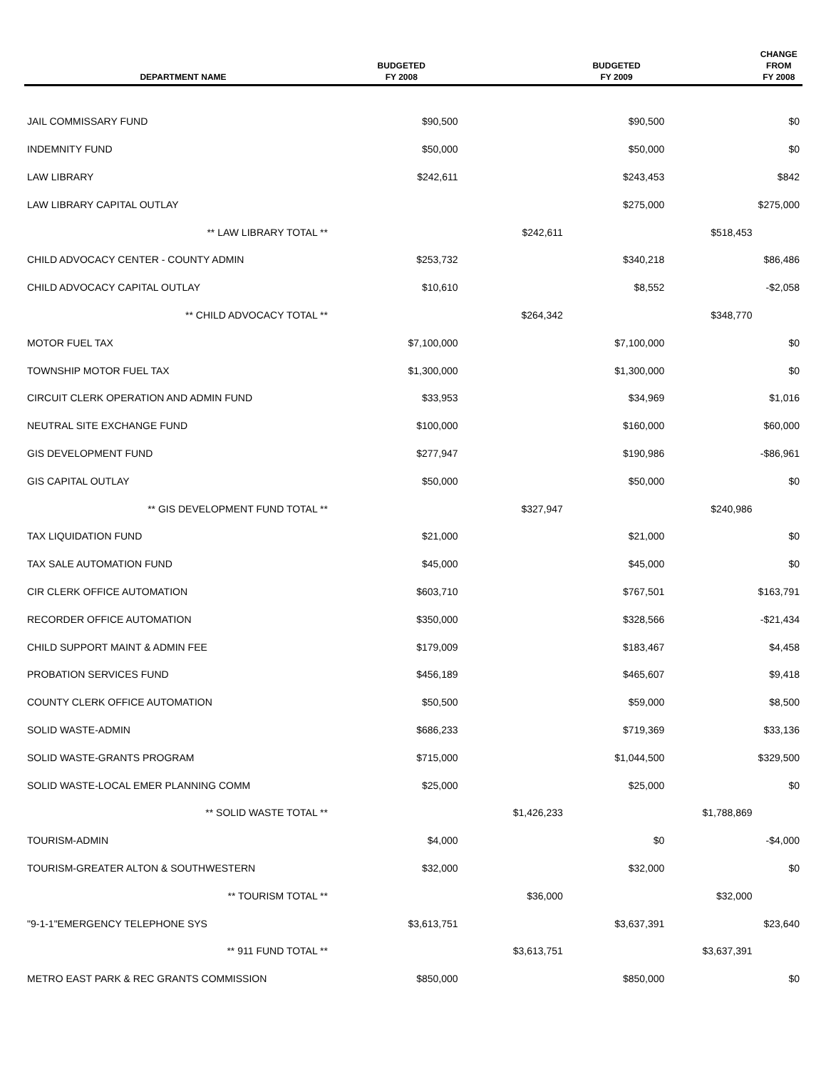| DEPARTMENT NAME | BUDGETED FY 2008 | | BUDGETED FY 2009 | | CHANGE FROM FY 2008 |
| --- | --- | --- | --- | --- | --- |
| JAIL COMMISSARY FUND | $90,500 | | $90,500 | | $0 |
| INDEMNITY FUND | $50,000 | | $50,000 | | $0 |
| LAW LIBRARY | $242,611 | | $243,453 | | $842 |
| LAW LIBRARY CAPITAL OUTLAY | | | $275,000 | | $275,000 |
| ** LAW LIBRARY TOTAL ** | | $242,611 | | $518,453 | |
| CHILD ADVOCACY CENTER - COUNTY ADMIN | $253,732 | | $340,218 | | $86,486 |
| CHILD ADVOCACY CAPITAL OUTLAY | $10,610 | | $8,552 | | -$2,058 |
| ** CHILD ADVOCACY TOTAL ** | | $264,342 | | $348,770 | |
| MOTOR FUEL TAX | $7,100,000 | | $7,100,000 | | $0 |
| TOWNSHIP MOTOR FUEL TAX | $1,300,000 | | $1,300,000 | | $0 |
| CIRCUIT CLERK OPERATION AND ADMIN FUND | $33,953 | | $34,969 | | $1,016 |
| NEUTRAL SITE EXCHANGE FUND | $100,000 | | $160,000 | | $60,000 |
| GIS DEVELOPMENT FUND | $277,947 | | $190,986 | | -$86,961 |
| GIS CAPITAL OUTLAY | $50,000 | | $50,000 | | $0 |
| ** GIS DEVELOPMENT FUND TOTAL ** | | $327,947 | | $240,986 | |
| TAX LIQUIDATION FUND | $21,000 | | $21,000 | | $0 |
| TAX SALE AUTOMATION FUND | $45,000 | | $45,000 | | $0 |
| CIR CLERK OFFICE AUTOMATION | $603,710 | | $767,501 | | $163,791 |
| RECORDER OFFICE AUTOMATION | $350,000 | | $328,566 | | -$21,434 |
| CHILD SUPPORT MAINT & ADMIN FEE | $179,009 | | $183,467 | | $4,458 |
| PROBATION SERVICES FUND | $456,189 | | $465,607 | | $9,418 |
| COUNTY CLERK OFFICE AUTOMATION | $50,500 | | $59,000 | | $8,500 |
| SOLID WASTE-ADMIN | $686,233 | | $719,369 | | $33,136 |
| SOLID WASTE-GRANTS PROGRAM | $715,000 | | $1,044,500 | | $329,500 |
| SOLID WASTE-LOCAL EMER PLANNING COMM | $25,000 | | $25,000 | | $0 |
| ** SOLID WASTE TOTAL ** | | $1,426,233 | | $1,788,869 | |
| TOURISM-ADMIN | $4,000 | | $0 | | -$4,000 |
| TOURISM-GREATER ALTON & SOUTHWESTERN | $32,000 | | $32,000 | | $0 |
| ** TOURISM TOTAL ** | | $36,000 | | $32,000 | |
| "9-1-1"EMERGENCY TELEPHONE SYS | $3,613,751 | | $3,637,391 | | $23,640 |
| ** 911 FUND TOTAL ** | | $3,613,751 | | $3,637,391 | |
| METRO EAST PARK & REC GRANTS COMMISSION | $850,000 | | $850,000 | | $0 |